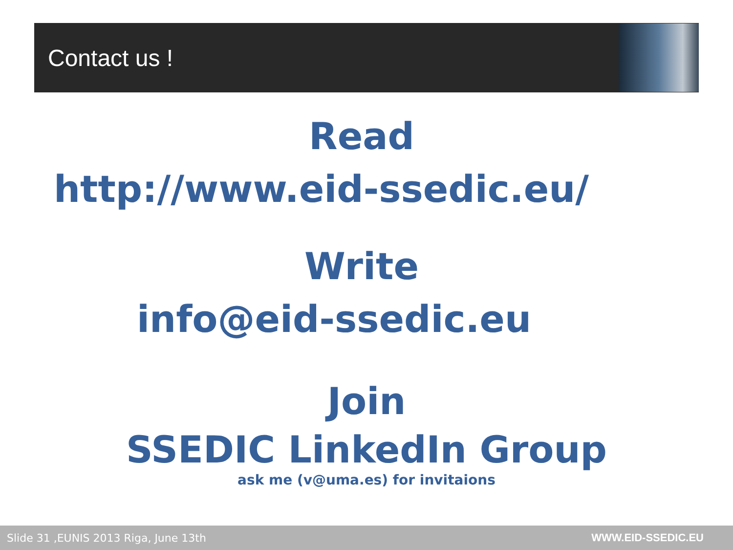Contact us !
Read
http://www.eid-ssedic.eu/
Write
info@eid-ssedic.eu
Join
SSEDIC LinkedIn Group
ask me (v@uma.es) for invitaions
Slide 31 ,EUNIS 2013 Riga, June 13th WWW.EID-SSEDIC.EU